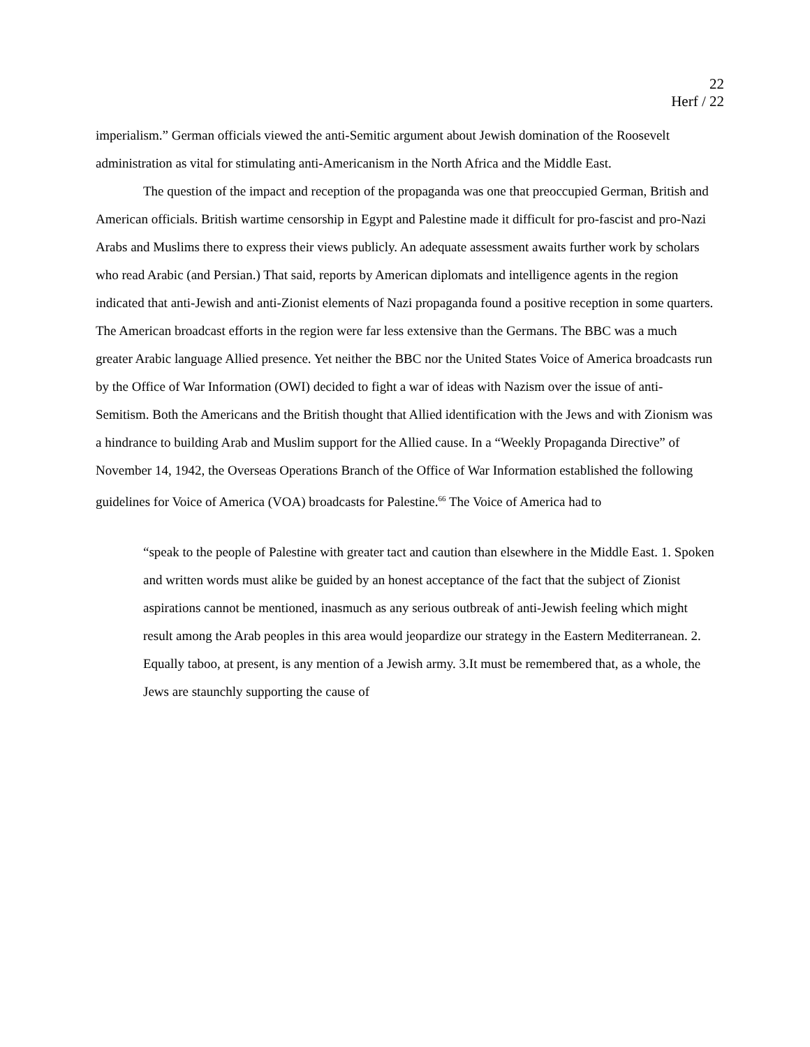22
Herf / 22
imperialism.” German officials viewed the anti-Semitic argument about Jewish domination of the Roosevelt administration as vital for stimulating anti-Americanism in the North Africa and the Middle East.
The question of the impact and reception of the propaganda was one that preoccupied German, British and American officials. British wartime censorship in Egypt and Palestine made it difficult for pro-fascist and pro-Nazi Arabs and Muslims there to express their views publicly. An adequate assessment awaits further work by scholars who read Arabic (and Persian.) That said, reports by American diplomats and intelligence agents in the region indicated that anti-Jewish and anti-Zionist elements of Nazi propaganda found a positive reception in some quarters. The American broadcast efforts in the region were far less extensive than the Germans. The BBC was a much greater Arabic language Allied presence. Yet neither the BBC nor the United States Voice of America broadcasts run by the Office of War Information (OWI) decided to fight a war of ideas with Nazism over the issue of anti-Semitism. Both the Americans and the British thought that Allied identification with the Jews and with Zionism was a hindrance to building Arab and Muslim support for the Allied cause. In a “Weekly Propaganda Directive” of November 14, 1942, the Overseas Operations Branch of the Office of War Information established the following guidelines for Voice of America (VOA) broadcasts for Palestine.<sup>66</sup> The Voice of America had to
“speak to the people of Palestine with greater tact and caution than elsewhere in the Middle East. 1. Spoken and written words must alike be guided by an honest acceptance of the fact that the subject of Zionist aspirations cannot be mentioned, inasmuch as any serious outbreak of anti-Jewish feeling which might result among the Arab peoples in this area would jeopardize our strategy in the Eastern Mediterranean. 2. Equally taboo, at present, is any mention of a Jewish army. 3.It must be remembered that, as a whole, the Jews are staunchly supporting the cause of